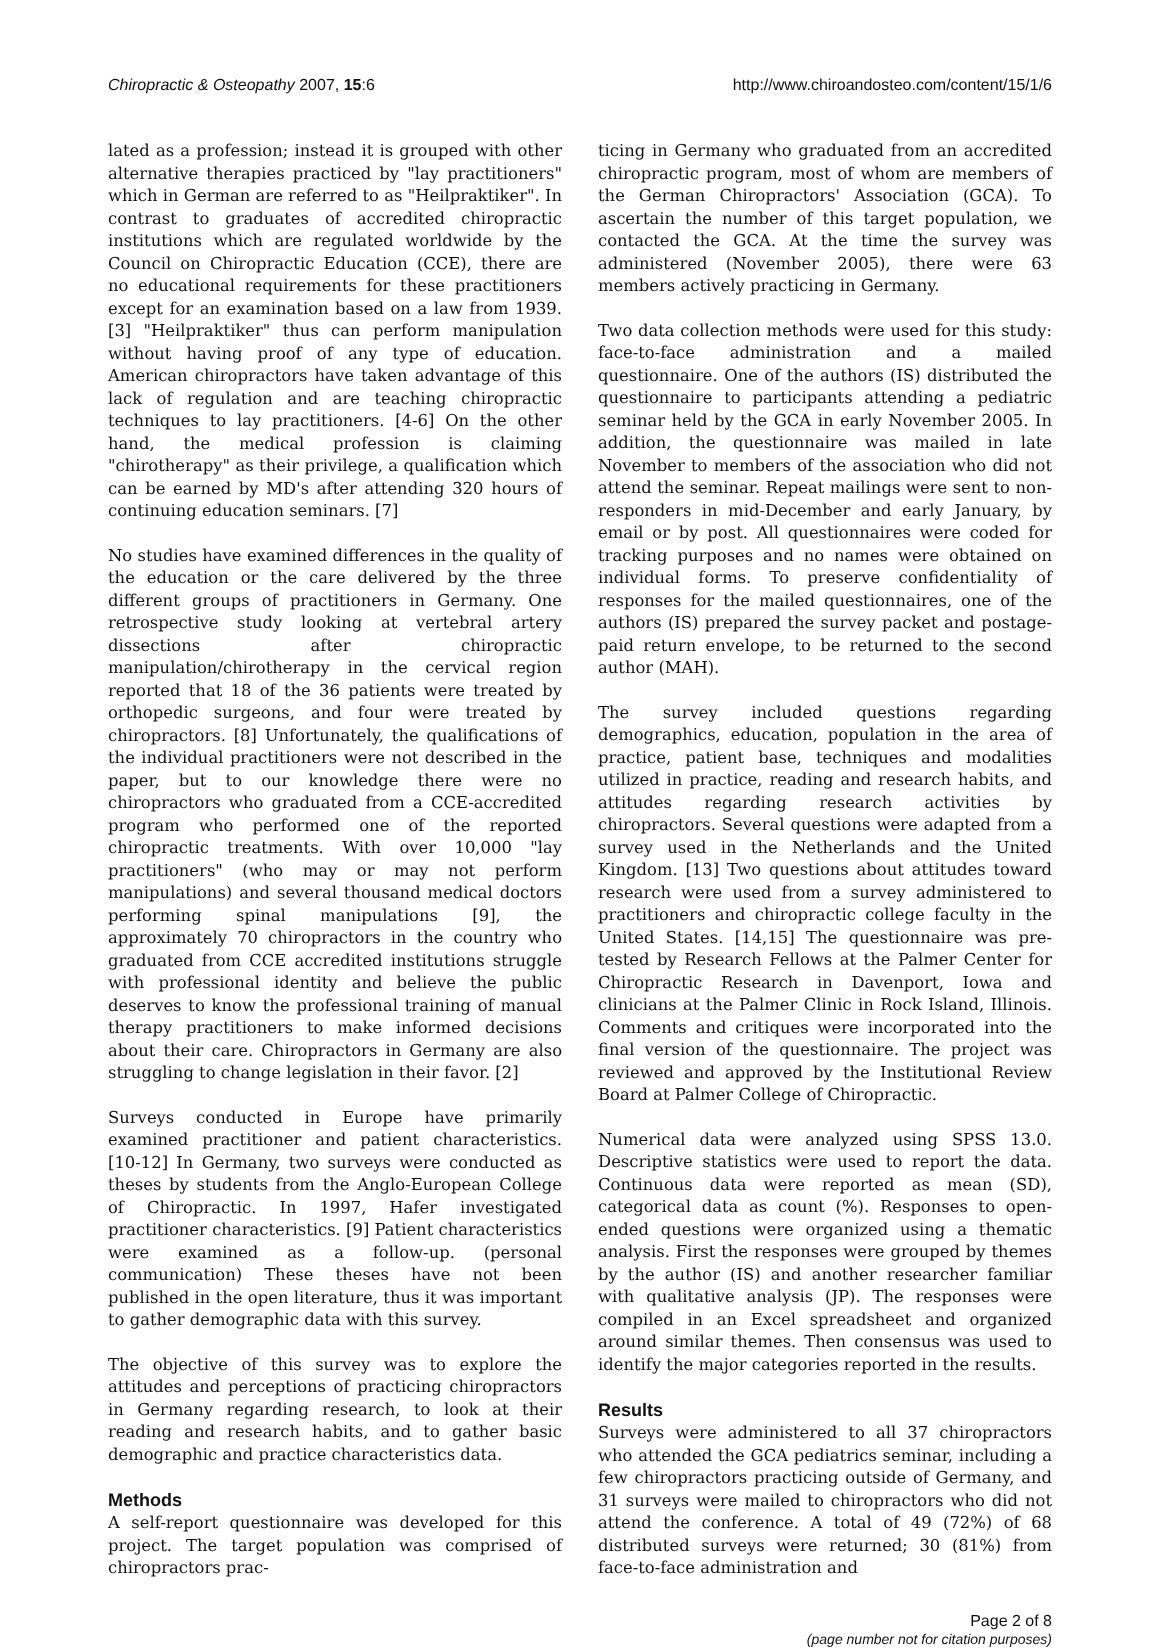Chiropractic & Osteopathy 2007, 15:6 http://www.chiroandosteo.com/content/15/1/6
lated as a profession; instead it is grouped with other alternative therapies practiced by "lay practitioners" which in German are referred to as "Heilpraktiker". In contrast to graduates of accredited chiropractic institutions which are regulated worldwide by the Council on Chiropractic Education (CCE), there are no educational requirements for these practitioners except for an examination based on a law from 1939. [3] "Heilpraktiker" thus can perform manipulation without having proof of any type of education. American chiropractors have taken advantage of this lack of regulation and are teaching chiropractic techniques to lay practitioners. [4-6] On the other hand, the medical profession is claiming "chirotherapy" as their privilege, a qualification which can be earned by MD's after attending 320 hours of continuing education seminars. [7]
No studies have examined differences in the quality of the education or the care delivered by the three different groups of practitioners in Germany. One retrospective study looking at vertebral artery dissections after chiropractic manipulation/chirotherapy in the cervical region reported that 18 of the 36 patients were treated by orthopedic surgeons, and four were treated by chiropractors. [8] Unfortunately, the qualifications of the individual practitioners were not described in the paper, but to our knowledge there were no chiropractors who graduated from a CCE-accredited program who performed one of the reported chiropractic treatments. With over 10,000 "lay practitioners" (who may or may not perform manipulations) and several thousand medical doctors performing spinal manipulations [9], the approximately 70 chiropractors in the country who graduated from CCE accredited institutions struggle with professional identity and believe the public deserves to know the professional training of manual therapy practitioners to make informed decisions about their care. Chiropractors in Germany are also struggling to change legislation in their favor. [2]
Surveys conducted in Europe have primarily examined practitioner and patient characteristics. [10-12] In Germany, two surveys were conducted as theses by students from the Anglo-European College of Chiropractic. In 1997, Hafer investigated practitioner characteristics. [9] Patient characteristics were examined as a follow-up. (personal communication) These theses have not been published in the open literature, thus it was important to gather demographic data with this survey.
The objective of this survey was to explore the attitudes and perceptions of practicing chiropractors in Germany regarding research, to look at their reading and research habits, and to gather basic demographic and practice characteristics data.
Methods
A self-report questionnaire was developed for this project. The target population was comprised of chiropractors prac-
ticing in Germany who graduated from an accredited chiropractic program, most of whom are members of the German Chiropractors' Association (GCA). To ascertain the number of this target population, we contacted the GCA. At the time the survey was administered (November 2005), there were 63 members actively practicing in Germany.
Two data collection methods were used for this study: face-to-face administration and a mailed questionnaire. One of the authors (IS) distributed the questionnaire to participants attending a pediatric seminar held by the GCA in early November 2005. In addition, the questionnaire was mailed in late November to members of the association who did not attend the seminar. Repeat mailings were sent to non-responders in mid-December and early January, by email or by post. All questionnaires were coded for tracking purposes and no names were obtained on individual forms. To preserve confidentiality of responses for the mailed questionnaires, one of the authors (IS) prepared the survey packet and postage-paid return envelope, to be returned to the second author (MAH).
The survey included questions regarding demographics, education, population in the area of practice, patient base, techniques and modalities utilized in practice, reading and research habits, and attitudes regarding research activities by chiropractors. Several questions were adapted from a survey used in the Netherlands and the United Kingdom. [13] Two questions about attitudes toward research were used from a survey administered to practitioners and chiropractic college faculty in the United States. [14,15] The questionnaire was pre-tested by Research Fellows at the Palmer Center for Chiropractic Research in Davenport, Iowa and clinicians at the Palmer Clinic in Rock Island, Illinois. Comments and critiques were incorporated into the final version of the questionnaire. The project was reviewed and approved by the Institutional Review Board at Palmer College of Chiropractic.
Numerical data were analyzed using SPSS 13.0. Descriptive statistics were used to report the data. Continuous data were reported as mean (SD), categorical data as count (%). Responses to open-ended questions were organized using a thematic analysis. First the responses were grouped by themes by the author (IS) and another researcher familiar with qualitative analysis (JP). The responses were compiled in an Excel spreadsheet and organized around similar themes. Then consensus was used to identify the major categories reported in the results.
Results
Surveys were administered to all 37 chiropractors who attended the GCA pediatrics seminar, including a few chiropractors practicing outside of Germany, and 31 surveys were mailed to chiropractors who did not attend the conference. A total of 49 (72%) of 68 distributed surveys were returned; 30 (81%) from face-to-face administration and
Page 2 of 8
(page number not for citation purposes)